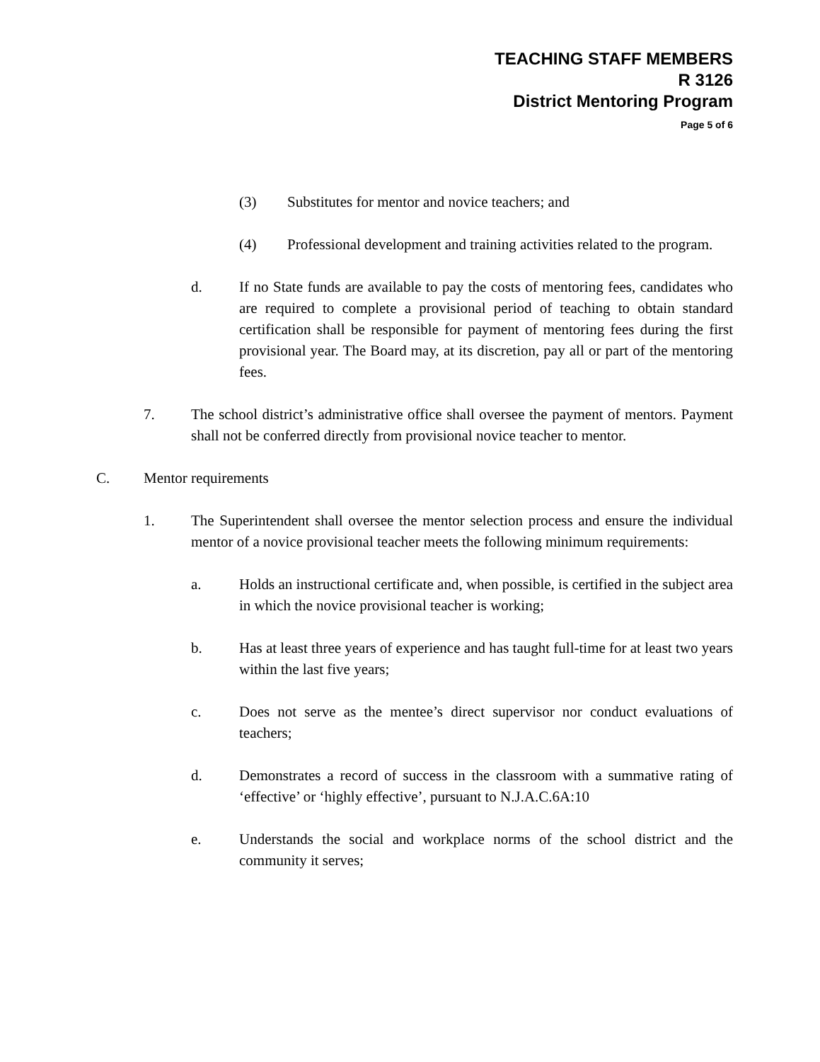TEACHING STAFF MEMBERS
R 3126
District Mentoring Program
Page 5 of 6
(3) Substitutes for mentor and novice teachers; and
(4) Professional development and training activities related to the program.
d. If no State funds are available to pay the costs of mentoring fees, candidates who are required to complete a provisional period of teaching to obtain standard certification shall be responsible for payment of mentoring fees during the first provisional year. The Board may, at its discretion, pay all or part of the mentoring fees.
7. The school district’s administrative office shall oversee the payment of mentors. Payment shall not be conferred directly from provisional novice teacher to mentor.
C. Mentor requirements
1. The Superintendent shall oversee the mentor selection process and ensure the individual mentor of a novice provisional teacher meets the following minimum requirements:
a. Holds an instructional certificate and, when possible, is certified in the subject area in which the novice provisional teacher is working;
b. Has at least three years of experience and has taught full-time for at least two years within the last five years;
c. Does not serve as the mentee’s direct supervisor nor conduct evaluations of teachers;
d. Demonstrates a record of success in the classroom with a summative rating of ‘effective’ or ‘highly effective’, pursuant to N.J.A.C.6A:10
e. Understands the social and workplace norms of the school district and the community it serves;